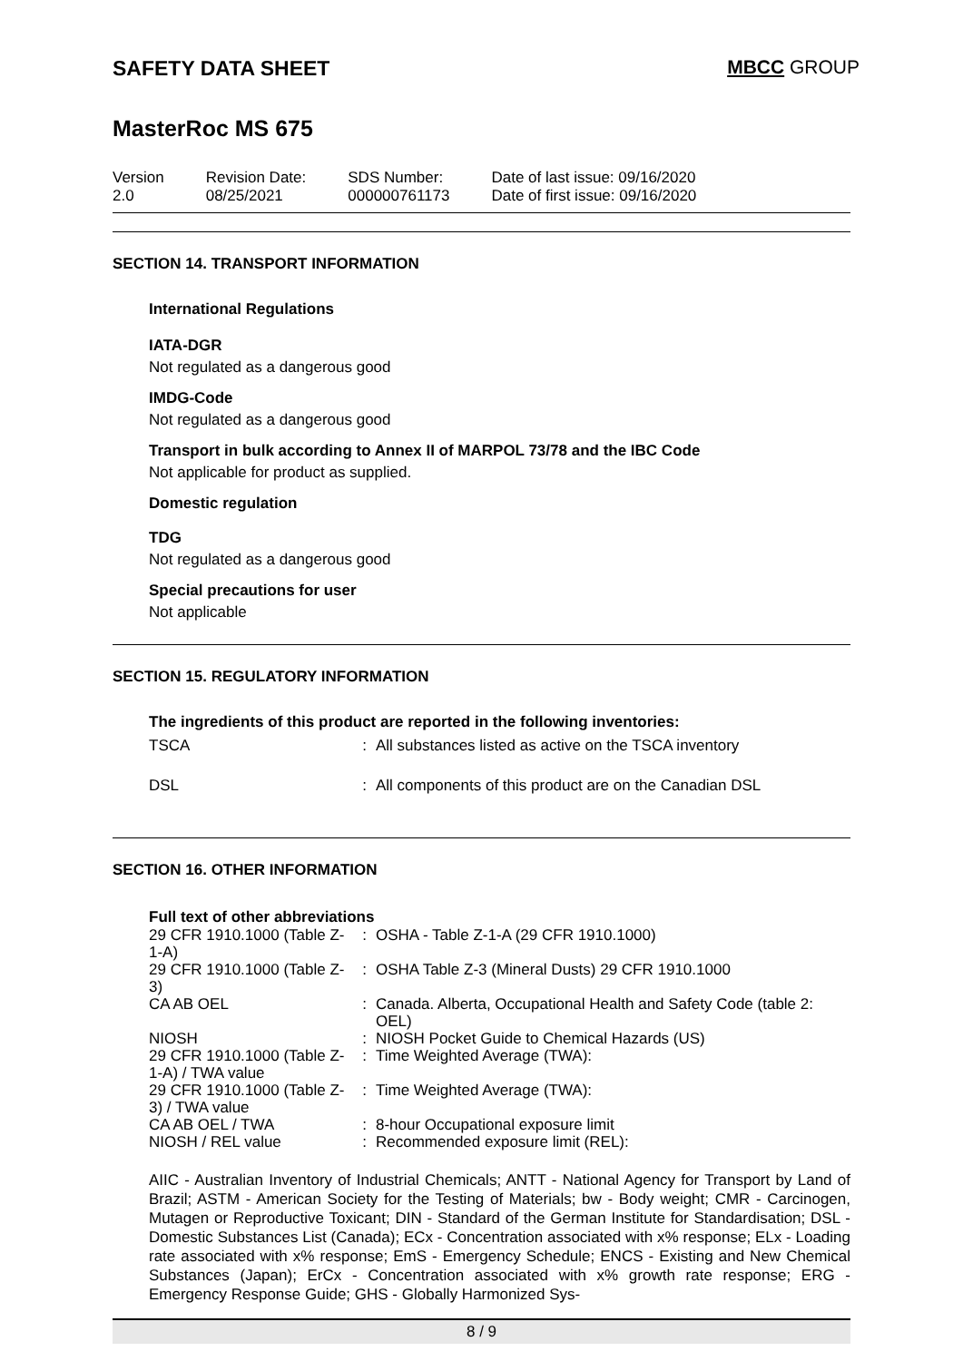SAFETY DATA SHEET MBCC GROUP
MasterRoc MS 675
Version
2.0
Revision Date:
08/25/2021
SDS Number:
000000761173
Date of last issue: 09/16/2020
Date of first issue: 09/16/2020
SECTION 14. TRANSPORT INFORMATION
International Regulations
IATA-DGR
Not regulated as a dangerous good
IMDG-Code
Not regulated as a dangerous good
Transport in bulk according to Annex II of MARPOL 73/78 and the IBC Code
Not applicable for product as supplied.
Domestic regulation
TDG
Not regulated as a dangerous good
Special precautions for user
Not applicable
SECTION 15. REGULATORY INFORMATION
The ingredients of this product are reported in the following inventories:
| TSCA | : | All substances listed as active on the TSCA inventory |
| DSL | : | All components of this product are on the Canadian DSL |
SECTION 16. OTHER INFORMATION
Full text of other abbreviations
| 29 CFR 1910.1000 (Table Z-1-A) | : | OSHA - Table Z-1-A (29 CFR 1910.1000) |
| 29 CFR 1910.1000 (Table Z-3) | : | OSHA Table Z-3 (Mineral Dusts) 29 CFR 1910.1000 |
| CA AB OEL | : | Canada. Alberta, Occupational Health and Safety Code (table 2: OEL) |
| NIOSH | : | NIOSH Pocket Guide to Chemical Hazards (US) |
| 29 CFR 1910.1000 (Table Z-1-A) / TWA value | : | Time Weighted Average (TWA): |
| 29 CFR 1910.1000 (Table Z-3) / TWA value | : | Time Weighted Average (TWA): |
| CA AB OEL / TWA | : | 8-hour Occupational exposure limit |
| NIOSH / REL value | : | Recommended exposure limit (REL): |
AIIC - Australian Inventory of Industrial Chemicals; ANTT - National Agency for Transport by Land of Brazil; ASTM - American Society for the Testing of Materials; bw - Body weight; CMR - Carcinogen, Mutagen or Reproductive Toxicant; DIN - Standard of the German Institute for Standardisation; DSL - Domestic Substances List (Canada); ECx - Concentration associated with x% response; ELx - Loading rate associated with x% response; EmS - Emergency Schedule; ENCS - Existing and New Chemical Substances (Japan); ErCx - Concentration associated with x% growth rate response; ERG - Emergency Response Guide; GHS - Globally Harmonized Sys-
8 / 9